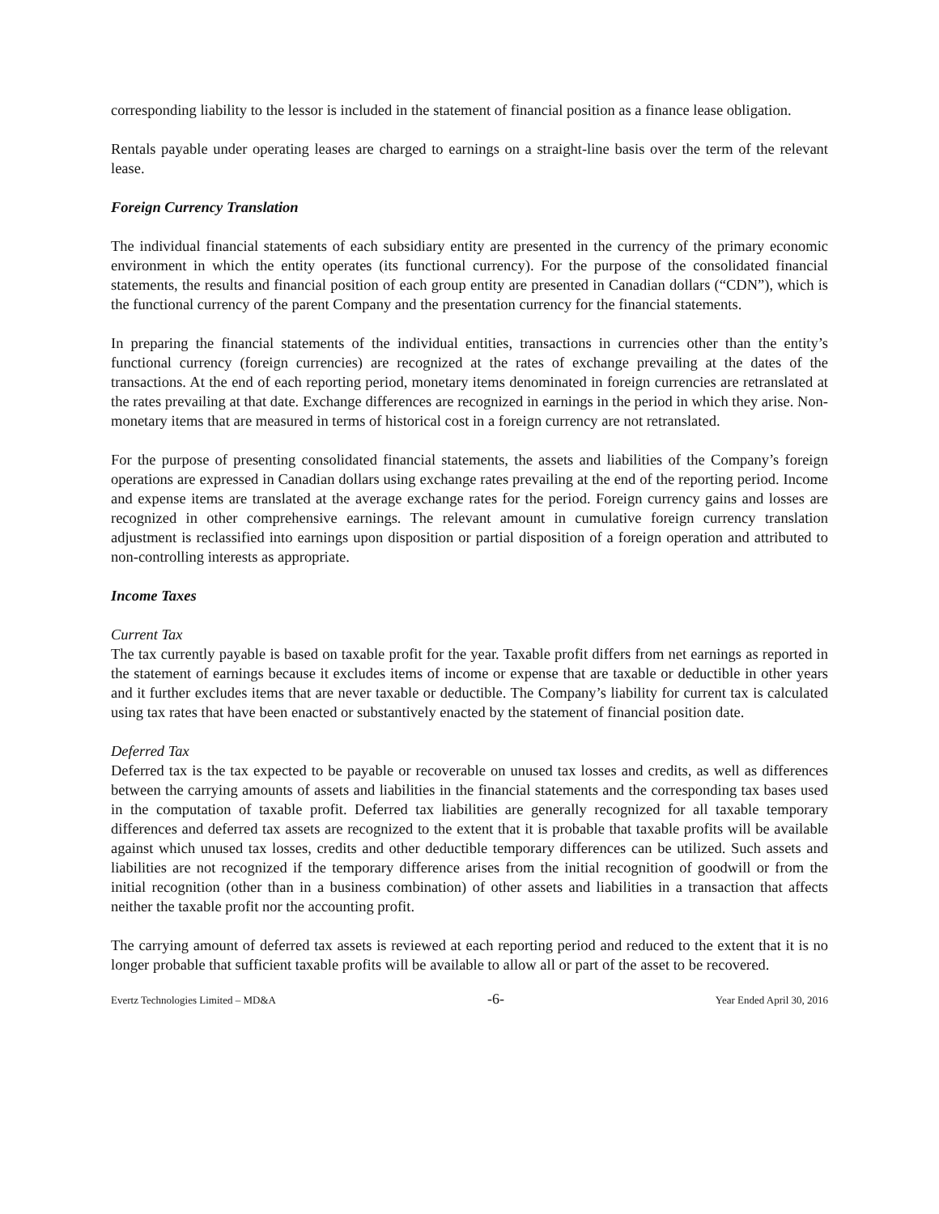corresponding liability to the lessor is included in the statement of financial position as a finance lease obligation.
Rentals payable under operating leases are charged to earnings on a straight-line basis over the term of the relevant lease.
Foreign Currency Translation
The individual financial statements of each subsidiary entity are presented in the currency of the primary economic environment in which the entity operates (its functional currency). For the purpose of the consolidated financial statements, the results and financial position of each group entity are presented in Canadian dollars (“CDN”), which is the functional currency of the parent Company and the presentation currency for the financial statements.
In preparing the financial statements of the individual entities, transactions in currencies other than the entity’s functional currency (foreign currencies) are recognized at the rates of exchange prevailing at the dates of the transactions. At the end of each reporting period, monetary items denominated in foreign currencies are retranslated at the rates prevailing at that date. Exchange differences are recognized in earnings in the period in which they arise. Non-monetary items that are measured in terms of historical cost in a foreign currency are not retranslated.
For the purpose of presenting consolidated financial statements, the assets and liabilities of the Company’s foreign operations are expressed in Canadian dollars using exchange rates prevailing at the end of the reporting period. Income and expense items are translated at the average exchange rates for the period. Foreign currency gains and losses are recognized in other comprehensive earnings. The relevant amount in cumulative foreign currency translation adjustment is reclassified into earnings upon disposition or partial disposition of a foreign operation and attributed to non-controlling interests as appropriate.
Income Taxes
Current Tax
The tax currently payable is based on taxable profit for the year. Taxable profit differs from net earnings as reported in the statement of earnings because it excludes items of income or expense that are taxable or deductible in other years and it further excludes items that are never taxable or deductible. The Company’s liability for current tax is calculated using tax rates that have been enacted or substantively enacted by the statement of financial position date.
Deferred Tax
Deferred tax is the tax expected to be payable or recoverable on unused tax losses and credits, as well as differences between the carrying amounts of assets and liabilities in the financial statements and the corresponding tax bases used in the computation of taxable profit. Deferred tax liabilities are generally recognized for all taxable temporary differences and deferred tax assets are recognized to the extent that it is probable that taxable profits will be available against which unused tax losses, credits and other deductible temporary differences can be utilized. Such assets and liabilities are not recognized if the temporary difference arises from the initial recognition of goodwill or from the initial recognition (other than in a business combination) of other assets and liabilities in a transaction that affects neither the taxable profit nor the accounting profit.
The carrying amount of deferred tax assets is reviewed at each reporting period and reduced to the extent that it is no longer probable that sufficient taxable profits will be available to allow all or part of the asset to be recovered.
Evertz Technologies Limited – MD&A -6- Year Ended April 30, 2016